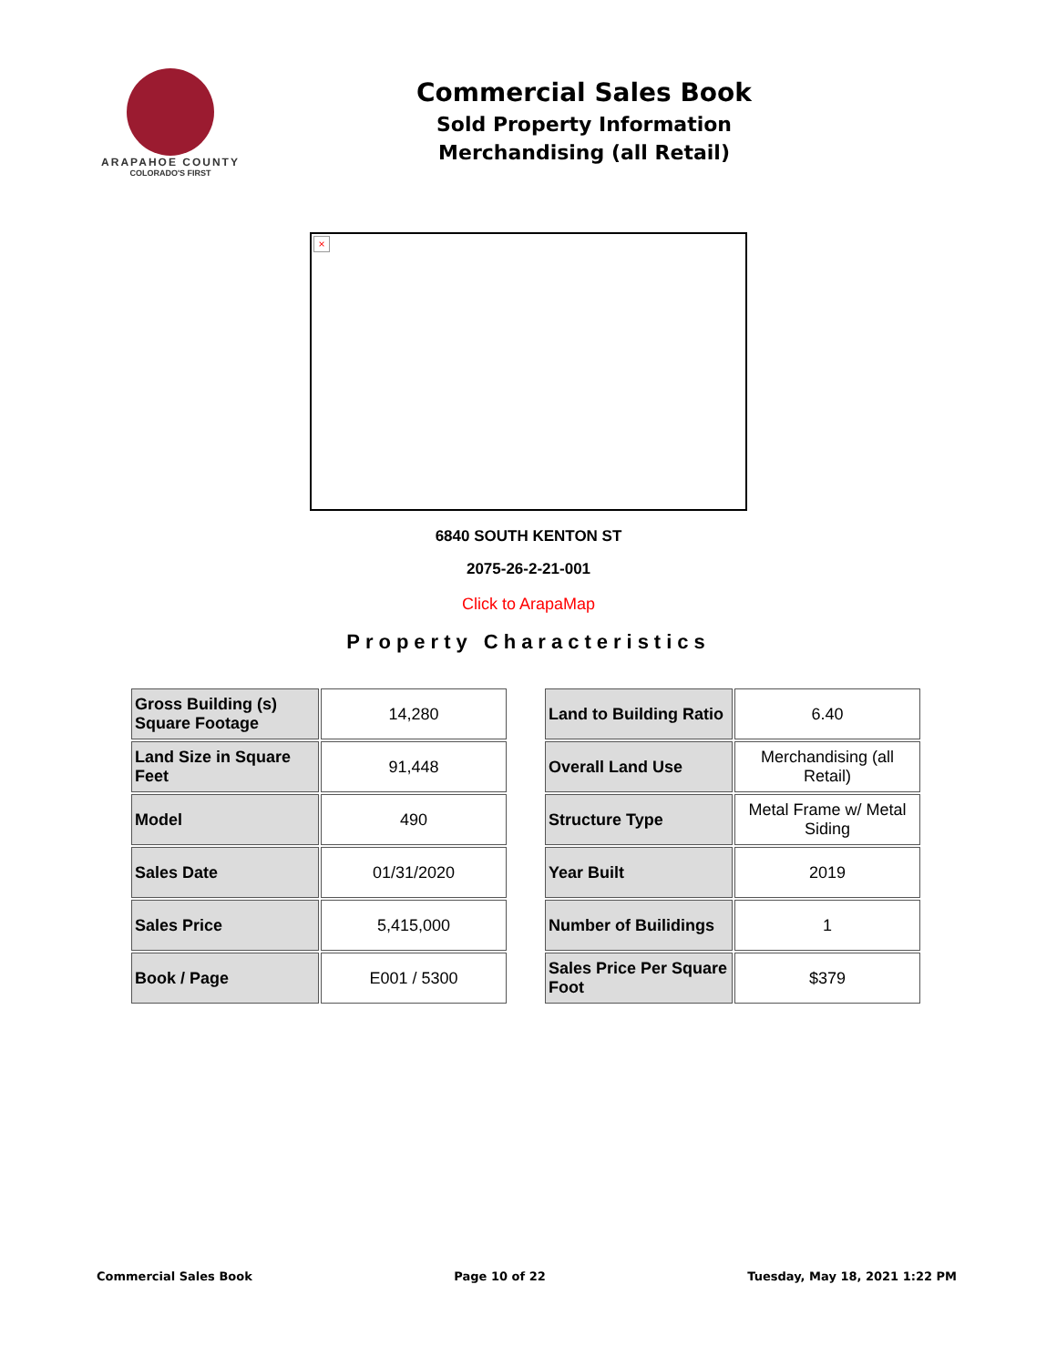ARAPAHOE COUNTY
COLORADO'S FIRST
Commercial Sales Book
Sold Property Information
Merchandising (all Retail)
×
6840 SOUTH KENTON ST
2075-26-2-21-001
Click to ArapaMap
Property Characteristics
| Gross Building (s) Square Footage | 14,280 |
| Land Size in Square Feet | 91,448 |
| Model | 490 |
| Sales Date | 01/31/2020 |
| Sales Price | 5,415,000 |
| Book / Page | E001 / 5300 |
| Land to Building Ratio | 6.40 |
| Overall Land Use | Merchandising (all Retail) |
| Structure Type | Metal Frame w/ Metal Siding |
| Year Built | 2019 |
| Number of Builidings | 1 |
| Sales Price Per Square Foot | $379 |
Commercial Sales Book Page 10 of 22 Tuesday, May 18, 2021 1:22 PM